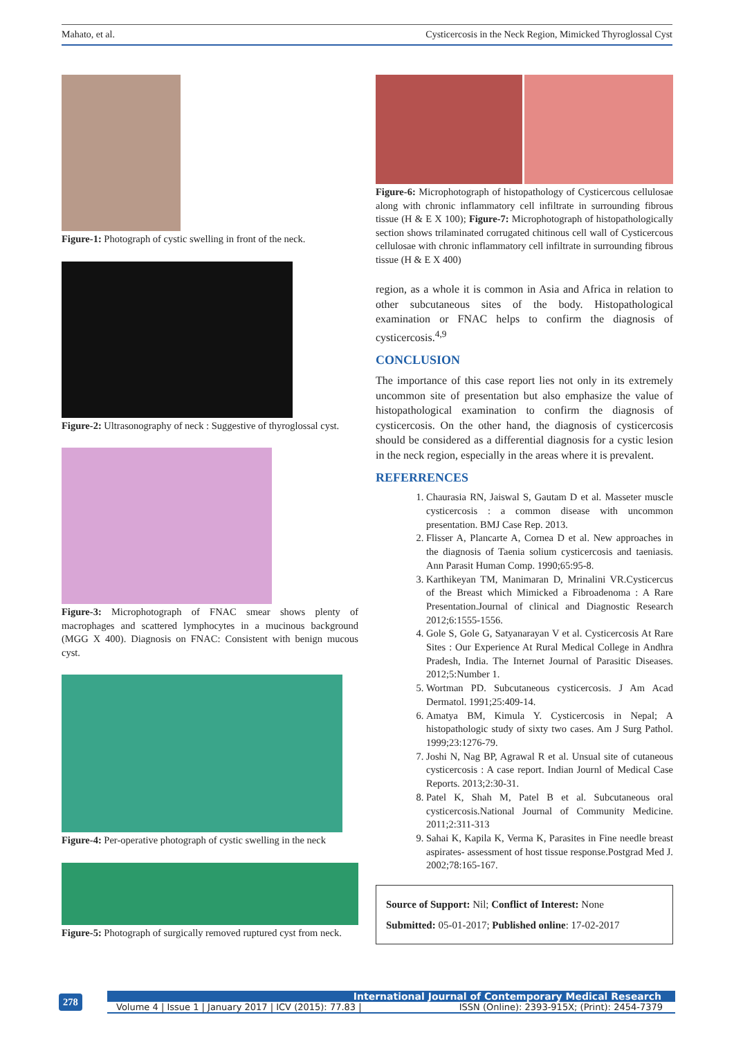Mahato, et al. Cysticercosis in the Neck Region, Mimicked Thyroglossal Cyst
Figure-1: Photograph of cystic swelling in front of the neck.
Figure-2: Ultrasonography of neck : Suggestive of thyroglossal cyst.
Figure-3: Microphotograph of FNAC smear shows plenty of macrophages and scattered lymphocytes in a mucinous background (MGG X 400). Diagnosis on FNAC: Consistent with benign mucous cyst.
Figure-4: Per-operative photograph of cystic swelling in the neck
Figure-5: Photograph of surgically removed ruptured cyst from neck.
Figure-6: Microphotograph of histopathology of Cysticercous cellulosae along with chronic inflammatory cell infiltrate in surrounding fibrous tissue (H & E X 100); Figure-7: Microphotograph of histopathologically section shows trilaminated corrugated chitinous cell wall of Cysticercous cellulosae with chronic inflammatory cell infiltrate in surrounding fibrous tissue (H & E X 400)
region, as a whole it is common in Asia and Africa in relation to other subcutaneous sites of the body. Histopathological examination or FNAC helps to confirm the diagnosis of cysticercosis.<sup>4,9</sup>
CONCLUSION
The importance of this case report lies not only in its extremely uncommon site of presentation but also emphasize the value of histopathological examination to confirm the diagnosis of cysticercosis. On the other hand, the diagnosis of cysticercosis should be considered as a differential diagnosis for a cystic lesion in the neck region, especially in the areas where it is prevalent.
REFERRENCES
1. Chaurasia RN, Jaiswal S, Gautam D et al. Masseter muscle cysticercosis : a common disease with uncommon presentation. BMJ Case Rep. 2013.
2. Flisser A, Plancarte A, Cornea D et al. New approaches in the diagnosis of Taenia solium cysticercosis and taeniasis. Ann Parasit Human Comp. 1990;65:95-8.
3. Karthikeyan TM, Manimaran D, Mrinalini VR.Cysticercus of the Breast which Mimicked a Fibroadenoma : A Rare Presentation.Journal of clinical and Diagnostic Research 2012;6:1555-1556.
4. Gole S, Gole G, Satyanarayan V et al. Cysticercosis At Rare Sites : Our Experience At Rural Medical College in Andhra Pradesh, India. The Internet Journal of Parasitic Diseases. 2012;5:Number 1.
5. Wortman PD. Subcutaneous cysticercosis. J Am Acad Dermatol. 1991;25:409-14.
6. Amatya BM, Kimula Y. Cysticercosis in Nepal; A histopathologic study of sixty two cases. Am J Surg Pathol. 1999;23:1276-79.
7. Joshi N, Nag BP, Agrawal R et al. Unsual site of cutaneous cysticercosis : A case report. Indian Journl of Medical Case Reports. 2013;2:30-31.
8. Patel K, Shah M, Patel B et al. Subcutaneous oral cysticercosis.National Journal of Community Medicine. 2011;2:311-313
9. Sahai K, Kapila K, Verma K, Parasites in Fine needle breast aspirates- assessment of host tissue response.Postgrad Med J. 2002;78:165-167.
Source of Support: Nil; Conflict of Interest: None
Submitted: 05-01-2017; Published online: 17-02-2017
278
International Journal of Contemporary Medical Research
Volume 4 | Issue 1 | January 2017 | ICV (2015): 77.83 | ISSN (Online): 2393-915X; (Print): 2454-7379